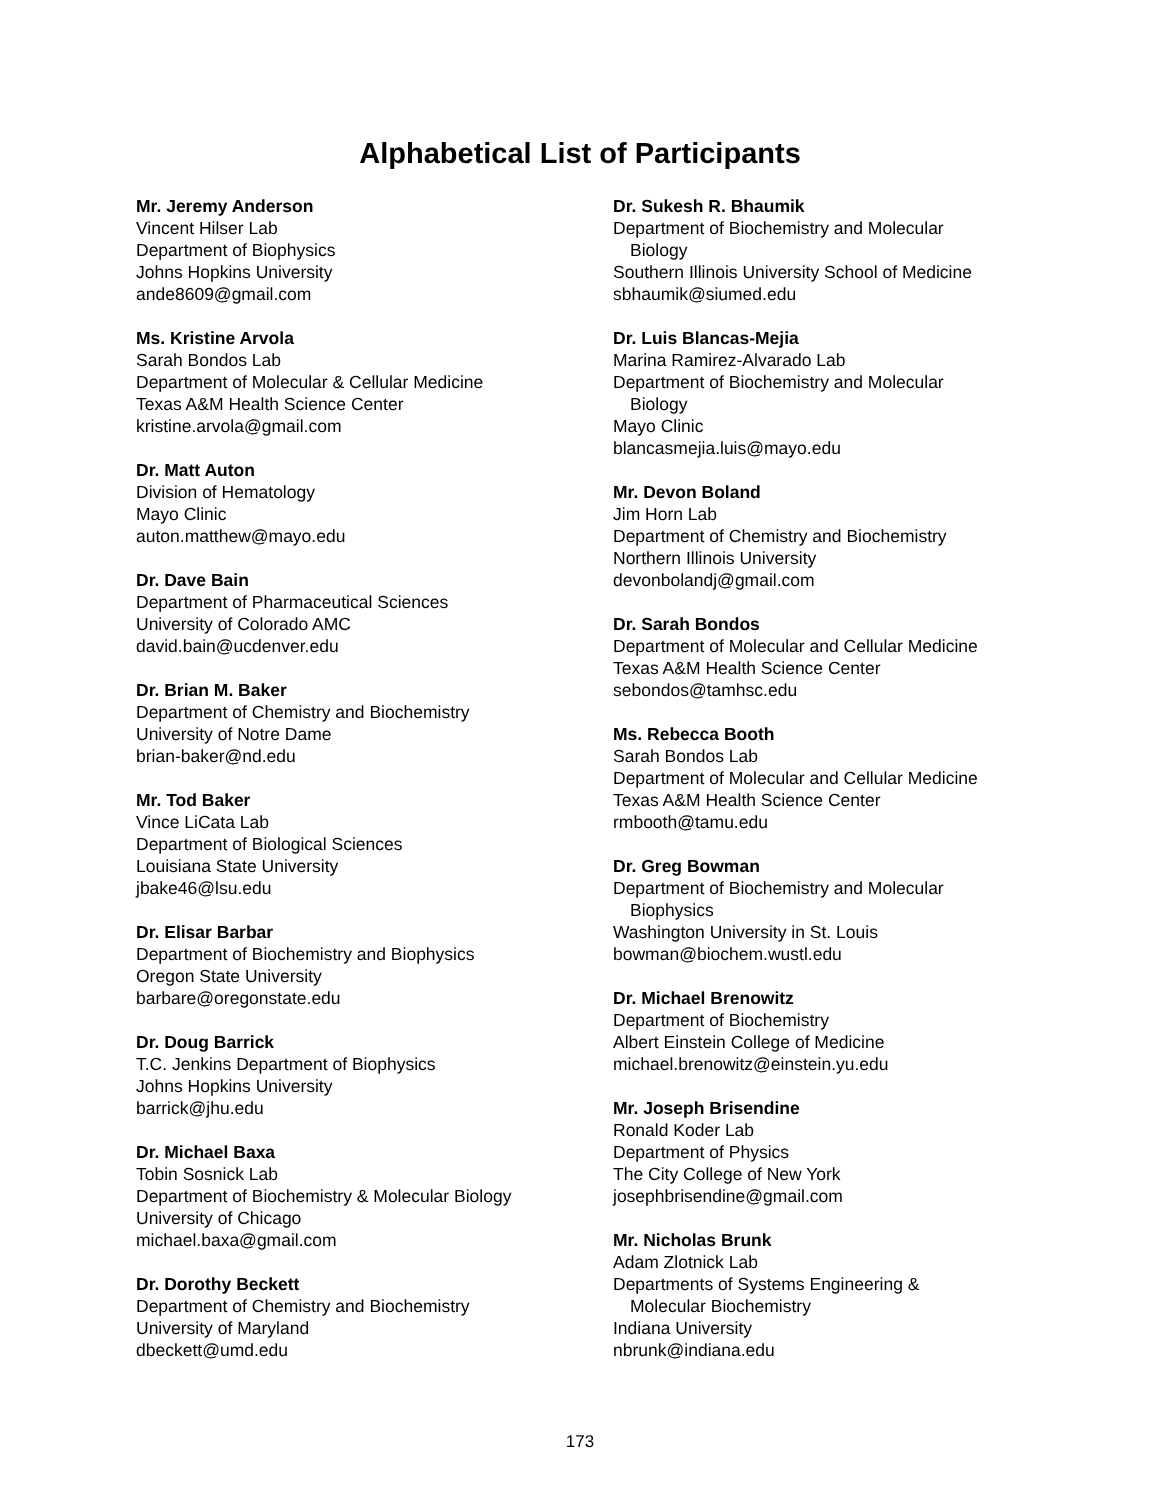Alphabetical List of Participants
Mr. Jeremy Anderson
Vincent Hilser Lab
Department of Biophysics
Johns Hopkins University
ande8609@gmail.com
Ms. Kristine Arvola
Sarah Bondos Lab
Department of Molecular & Cellular Medicine
Texas A&M Health Science Center
kristine.arvola@gmail.com
Dr. Matt Auton
Division of Hematology
Mayo Clinic
auton.matthew@mayo.edu
Dr. Dave Bain
Department of Pharmaceutical Sciences
University of Colorado AMC
david.bain@ucdenver.edu
Dr. Brian M. Baker
Department of Chemistry and Biochemistry
University of Notre Dame
brian-baker@nd.edu
Mr. Tod Baker
Vince LiCata Lab
Department of Biological Sciences
Louisiana State University
jbake46@lsu.edu
Dr. Elisar Barbar
Department of Biochemistry and Biophysics
Oregon State University
barbare@oregonstate.edu
Dr. Doug Barrick
T.C. Jenkins Department of Biophysics
Johns Hopkins University
barrick@jhu.edu
Dr. Michael Baxa
Tobin Sosnick Lab
Department of Biochemistry & Molecular Biology
University of Chicago
michael.baxa@gmail.com
Dr. Dorothy Beckett
Department of Chemistry and Biochemistry
University of Maryland
dbeckett@umd.edu
Dr. Sukesh R. Bhaumik
Department of Biochemistry and Molecular
Biology
Southern Illinois University School of Medicine
sbhaumik@siumed.edu
Dr. Luis Blancas-Mejia
Marina Ramirez-Alvarado Lab
Department of Biochemistry and Molecular
Biology
Mayo Clinic
blancasmejia.luis@mayo.edu
Mr. Devon Boland
Jim Horn Lab
Department of Chemistry and Biochemistry
Northern Illinois University
devonbolandj@gmail.com
Dr. Sarah Bondos
Department of Molecular and Cellular Medicine
Texas A&M Health Science Center
sebondos@tamhsc.edu
Ms. Rebecca Booth
Sarah Bondos Lab
Department of Molecular and Cellular Medicine
Texas A&M Health Science Center
rmbooth@tamu.edu
Dr. Greg Bowman
Department of Biochemistry and Molecular
Biophysics
Washington University in St. Louis
bowman@biochem.wustl.edu
Dr. Michael Brenowitz
Department of Biochemistry
Albert Einstein College of Medicine
michael.brenowitz@einstein.yu.edu
Mr. Joseph Brisendine
Ronald Koder Lab
Department of Physics
The City College of New York
josephbrisendine@gmail.com
Mr. Nicholas Brunk
Adam Zlotnick Lab
Departments of Systems Engineering &
Molecular Biochemistry
Indiana University
nbrunk@indiana.edu
173